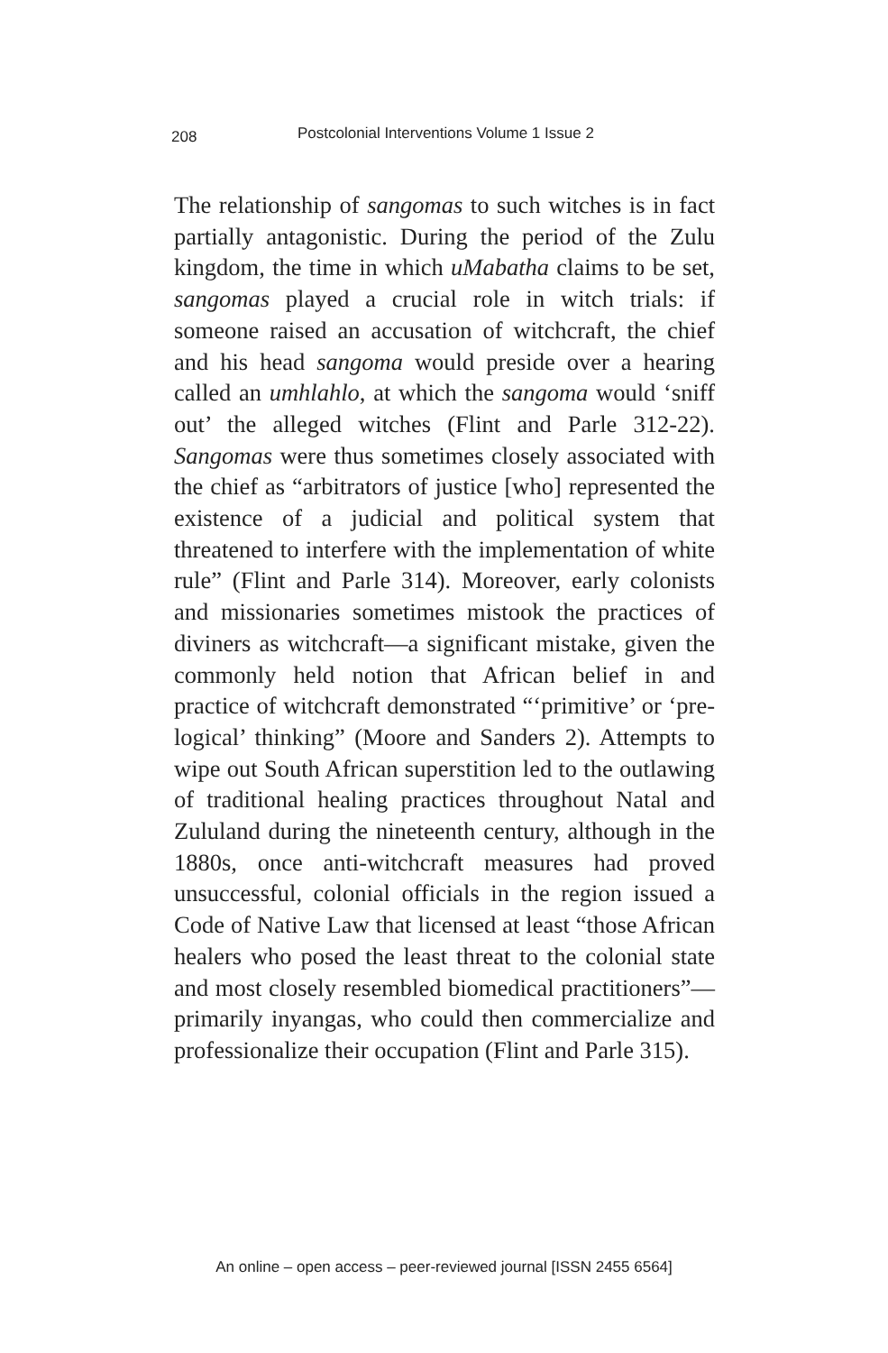208 Postcolonial Interventions Volume 1 Issue 2
The relationship of sangomas to such witches is in fact partially antagonistic. During the period of the Zulu kingdom, the time in which uMabatha claims to be set, sangomas played a crucial role in witch trials: if someone raised an accusation of witchcraft, the chief and his head sangoma would preside over a hearing called an umhlahlo, at which the sangoma would ‘sniff out’ the alleged witches (Flint and Parle 312-22). Sangomas were thus sometimes closely associated with the chief as “arbitrators of justice [who] represented the existence of a judicial and political system that threatened to interfere with the implementation of white rule” (Flint and Parle 314). Moreover, early colonists and missionaries sometimes mistook the practices of diviners as witchcraft—a significant mistake, given the commonly held notion that African belief in and practice of witchcraft demonstrated “‘primitive’ or ‘pre-logical’ thinking” (Moore and Sanders 2). Attempts to wipe out South African superstition led to the outlawing of traditional healing practices throughout Natal and Zululand during the nineteenth century, although in the 1880s, once anti-witchcraft measures had proved unsuccessful, colonial officials in the region issued a Code of Native Law that licensed at least “those African healers who posed the least threat to the colonial state and most closely resembled biomedical practitioners”—primarily inyangas, who could then commercialize and professionalize their occupation (Flint and Parle 315).
An online – open access – peer-reviewed journal [ISSN 2455 6564]